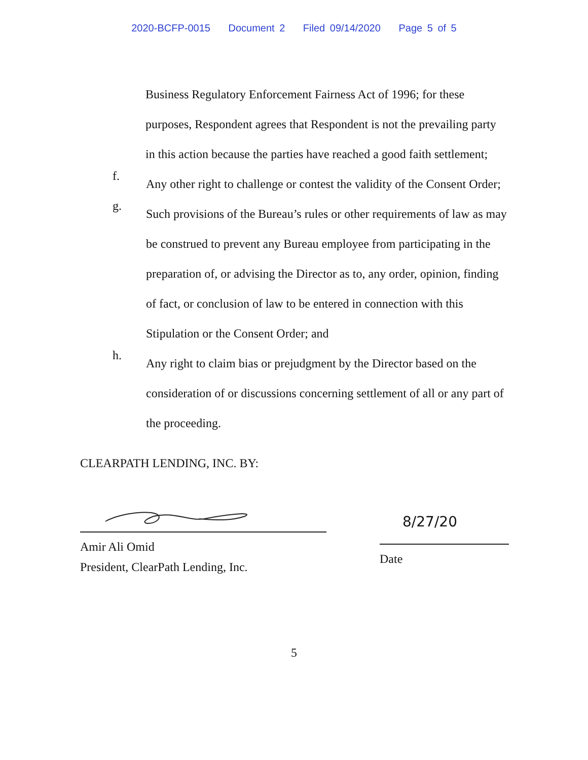2020-BCFP-0015 Document 2 Filed 09/14/2020 Page 5 of 5
Business Regulatory Enforcement Fairness Act of 1996; for these purposes, Respondent agrees that Respondent is not the prevailing party in this action because the parties have reached a good faith settlement;
f.
Any other right to challenge or contest the validity of the Consent Order;
g.
Such provisions of the Bureau’s rules or other requirements of law as may be construed to prevent any Bureau employee from participating in the preparation of, or advising the Director as to, any order, opinion, finding of fact, or conclusion of law to be entered in connection with this Stipulation or the Consent Order; and
h.
Any right to claim bias or prejudgment by the Director based on the consideration of or discussions concerning settlement of all or any part of the proceeding.
CLEARPATH LENDING, INC. BY:
Amir Ali Omid
President, ClearPath Lending, Inc.
8/27/20
Date
5